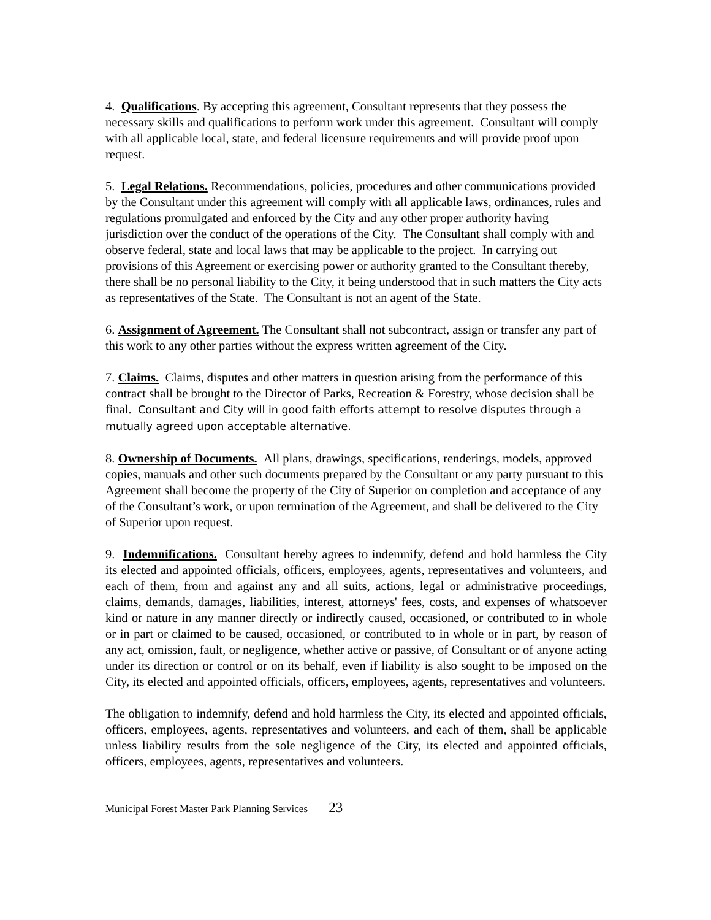4. Qualifications. By accepting this agreement, Consultant represents that they possess the necessary skills and qualifications to perform work under this agreement. Consultant will comply with all applicable local, state, and federal licensure requirements and will provide proof upon request.
5. Legal Relations. Recommendations, policies, procedures and other communications provided by the Consultant under this agreement will comply with all applicable laws, ordinances, rules and regulations promulgated and enforced by the City and any other proper authority having jurisdiction over the conduct of the operations of the City. The Consultant shall comply with and observe federal, state and local laws that may be applicable to the project. In carrying out provisions of this Agreement or exercising power or authority granted to the Consultant thereby, there shall be no personal liability to the City, it being understood that in such matters the City acts as representatives of the State. The Consultant is not an agent of the State.
6. Assignment of Agreement. The Consultant shall not subcontract, assign or transfer any part of this work to any other parties without the express written agreement of the City.
7. Claims. Claims, disputes and other matters in question arising from the performance of this contract shall be brought to the Director of Parks, Recreation & Forestry, whose decision shall be final. Consultant and City will in good faith efforts attempt to resolve disputes through a mutually agreed upon acceptable alternative.
8. Ownership of Documents. All plans, drawings, specifications, renderings, models, approved copies, manuals and other such documents prepared by the Consultant or any party pursuant to this Agreement shall become the property of the City of Superior on completion and acceptance of any of the Consultant’s work, or upon termination of the Agreement, and shall be delivered to the City of Superior upon request.
9. Indemnifications. Consultant hereby agrees to indemnify, defend and hold harmless the City its elected and appointed officials, officers, employees, agents, representatives and volunteers, and each of them, from and against any and all suits, actions, legal or administrative proceedings, claims, demands, damages, liabilities, interest, attorneys' fees, costs, and expenses of whatsoever kind or nature in any manner directly or indirectly caused, occasioned, or contributed to in whole or in part or claimed to be caused, occasioned, or contributed to in whole or in part, by reason of any act, omission, fault, or negligence, whether active or passive, of Consultant or of anyone acting under its direction or control or on its behalf, even if liability is also sought to be imposed on the City, its elected and appointed officials, officers, employees, agents, representatives and volunteers.
The obligation to indemnify, defend and hold harmless the City, its elected and appointed officials, officers, employees, agents, representatives and volunteers, and each of them, shall be applicable unless liability results from the sole negligence of the City, its elected and appointed officials, officers, employees, agents, representatives and volunteers.
Municipal Forest Master Park Planning Services 23